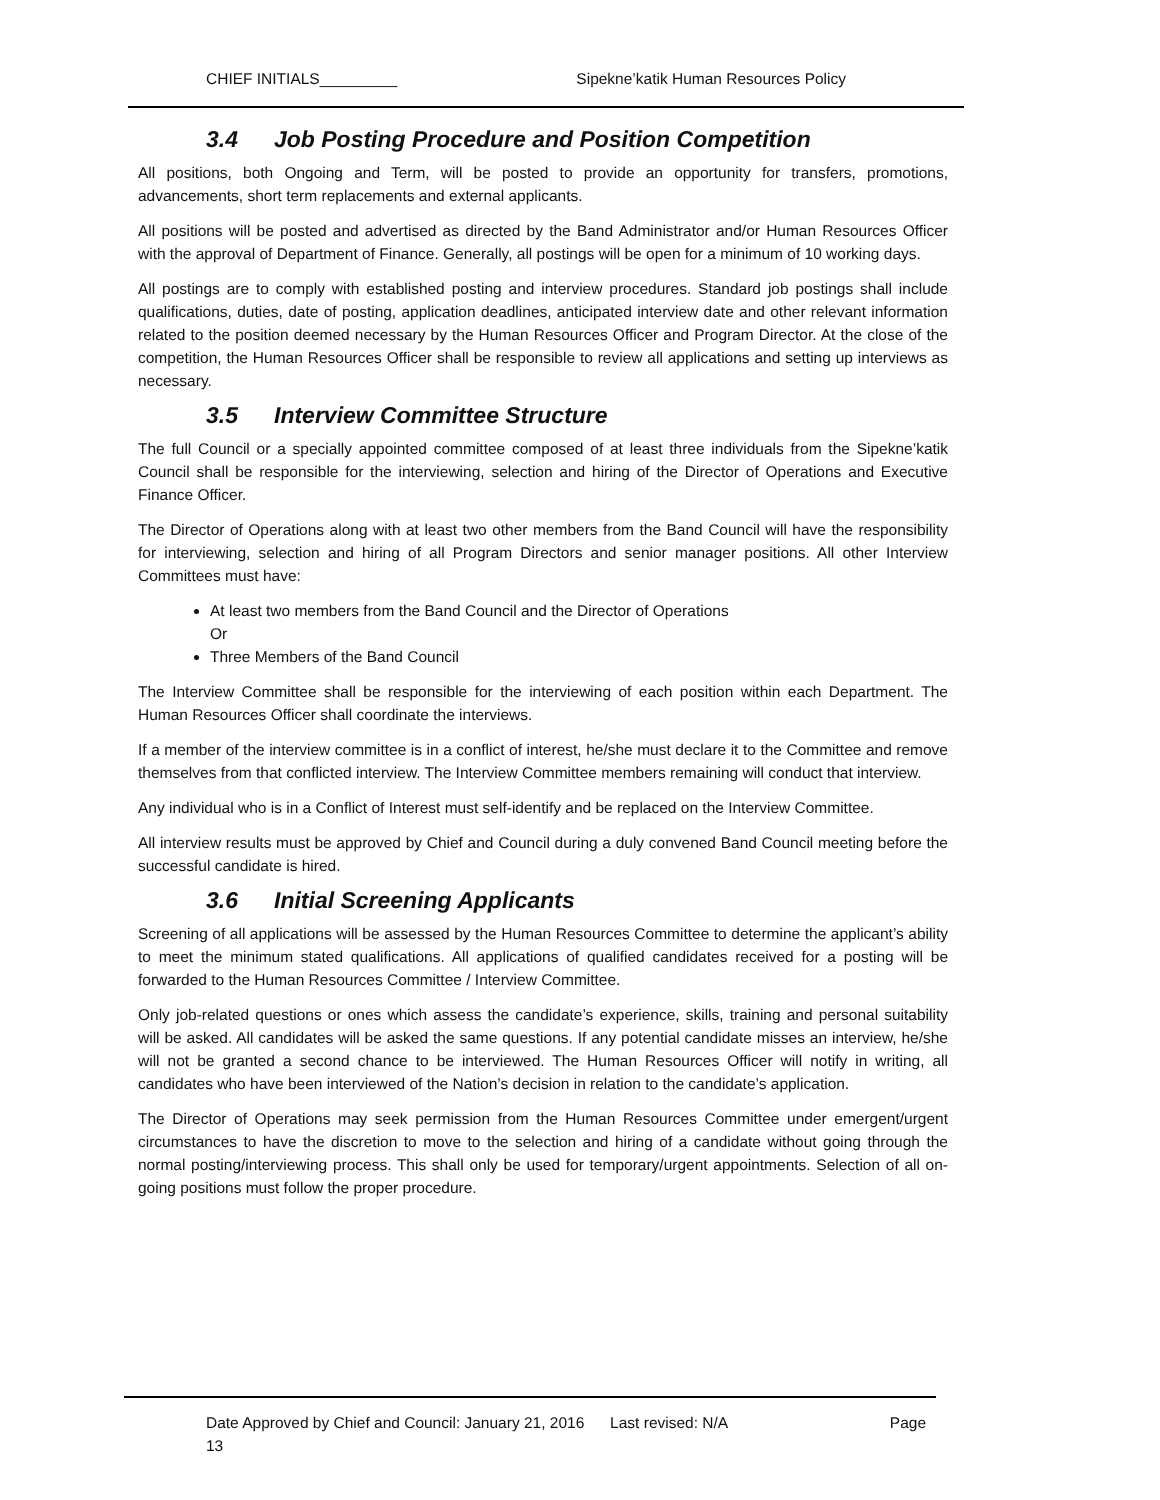CHIEF INITIALS_________ Sipekne’katik Human Resources Policy
3.4 Job Posting Procedure and Position Competition
All positions, both Ongoing and Term, will be posted to provide an opportunity for transfers, promotions, advancements, short term replacements and external applicants.
All positions will be posted and advertised as directed by the Band Administrator and/or Human Resources Officer with the approval of Department of Finance. Generally, all postings will be open for a minimum of 10 working days.
All postings are to comply with established posting and interview procedures. Standard job postings shall include qualifications, duties, date of posting, application deadlines, anticipated interview date and other relevant information related to the position deemed necessary by the Human Resources Officer and Program Director. At the close of the competition, the Human Resources Officer shall be responsible to review all applications and setting up interviews as necessary.
3.5 Interview Committee Structure
The full Council or a specially appointed committee composed of at least three individuals from the Sipekne’katik Council shall be responsible for the interviewing, selection and hiring of the Director of Operations and Executive Finance Officer.
The Director of Operations along with at least two other members from the Band Council will have the responsibility for interviewing, selection and hiring of all Program Directors and senior manager positions. All other Interview Committees must have:
At least two members from the Band Council and the Director of Operations
Or
Three Members of the Band Council
The Interview Committee shall be responsible for the interviewing of each position within each Department. The Human Resources Officer shall coordinate the interviews.
If a member of the interview committee is in a conflict of interest, he/she must declare it to the Committee and remove themselves from that conflicted interview. The Interview Committee members remaining will conduct that interview.
Any individual who is in a Conflict of Interest must self-identify and be replaced on the Interview Committee.
All interview results must be approved by Chief and Council during a duly convened Band Council meeting before the successful candidate is hired.
3.6 Initial Screening Applicants
Screening of all applications will be assessed by the Human Resources Committee to determine the applicant’s ability to meet the minimum stated qualifications. All applications of qualified candidates received for a posting will be forwarded to the Human Resources Committee / Interview Committee.
Only job-related questions or ones which assess the candidate’s experience, skills, training and personal suitability will be asked. All candidates will be asked the same questions. If any potential candidate misses an interview, he/she will not be granted a second chance to be interviewed. The Human Resources Officer will notify in writing, all candidates who have been interviewed of the Nation’s decision in relation to the candidate’s application.
The Director of Operations may seek permission from the Human Resources Committee under emergent/urgent circumstances to have the discretion to move to the selection and hiring of a candidate without going through the normal posting/interviewing process. This shall only be used for temporary/urgent appointments. Selection of all on-going positions must follow the proper procedure.
Date Approved by Chief and Council: January 21, 2016 Last revised: N/A Page
13